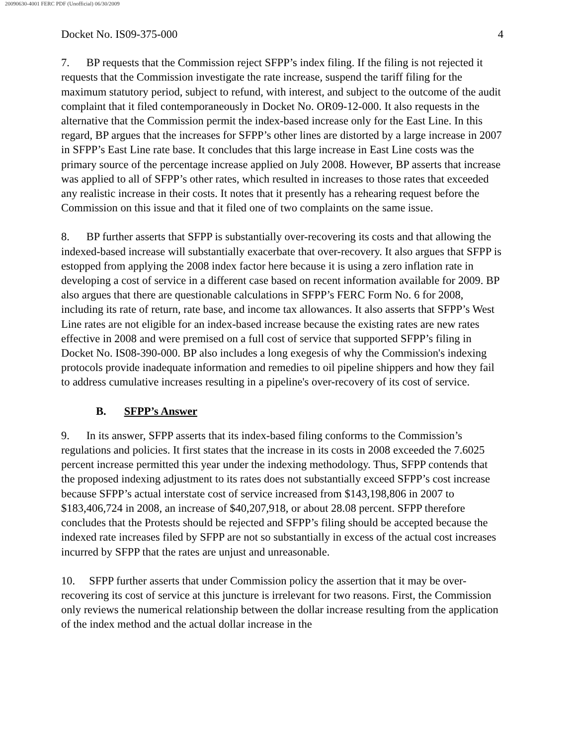20090630-4001 FERC PDF (Unofficial) 06/30/2009
Docket No. IS09-375-000 4
7. BP requests that the Commission reject SFPP’s index filing. If the filing is not rejected it requests that the Commission investigate the rate increase, suspend the tariff filing for the maximum statutory period, subject to refund, with interest, and subject to the outcome of the audit complaint that it filed contemporaneously in Docket No. OR09-12-000. It also requests in the alternative that the Commission permit the index-based increase only for the East Line. In this regard, BP argues that the increases for SFPP’s other lines are distorted by a large increase in 2007 in SFPP’s East Line rate base. It concludes that this large increase in East Line costs was the primary source of the percentage increase applied on July 2008. However, BP asserts that increase was applied to all of SFPP’s other rates, which resulted in increases to those rates that exceeded any realistic increase in their costs. It notes that it presently has a rehearing request before the Commission on this issue and that it filed one of two complaints on the same issue.
8. BP further asserts that SFPP is substantially over-recovering its costs and that allowing the indexed-based increase will substantially exacerbate that over-recovery. It also argues that SFPP is estopped from applying the 2008 index factor here because it is using a zero inflation rate in developing a cost of service in a different case based on recent information available for 2009. BP also argues that there are questionable calculations in SFPP’s FERC Form No. 6 for 2008, including its rate of return, rate base, and income tax allowances. It also asserts that SFPP’s West Line rates are not eligible for an index-based increase because the existing rates are new rates effective in 2008 and were premised on a full cost of service that supported SFPP’s filing in Docket No. IS08-390-000. BP also includes a long exegesis of why the Commission's indexing protocols provide inadequate information and remedies to oil pipeline shippers and how they fail to address cumulative increases resulting in a pipeline's over-recovery of its cost of service.
B. SFPP’s Answer
9. In its answer, SFPP asserts that its index-based filing conforms to the Commission’s regulations and policies. It first states that the increase in its costs in 2008 exceeded the 7.6025 percent increase permitted this year under the indexing methodology. Thus, SFPP contends that the proposed indexing adjustment to its rates does not substantially exceed SFPP’s cost increase because SFPP’s actual interstate cost of service increased from $143,198,806 in 2007 to $183,406,724 in 2008, an increase of $40,207,918, or about 28.08 percent. SFPP therefore concludes that the Protests should be rejected and SFPP’s filing should be accepted because the indexed rate increases filed by SFPP are not so substantially in excess of the actual cost increases incurred by SFPP that the rates are unjust and unreasonable.
10. SFPP further asserts that under Commission policy the assertion that it may be over-recovering its cost of service at this juncture is irrelevant for two reasons. First, the Commission only reviews the numerical relationship between the dollar increase resulting from the application of the index method and the actual dollar increase in the